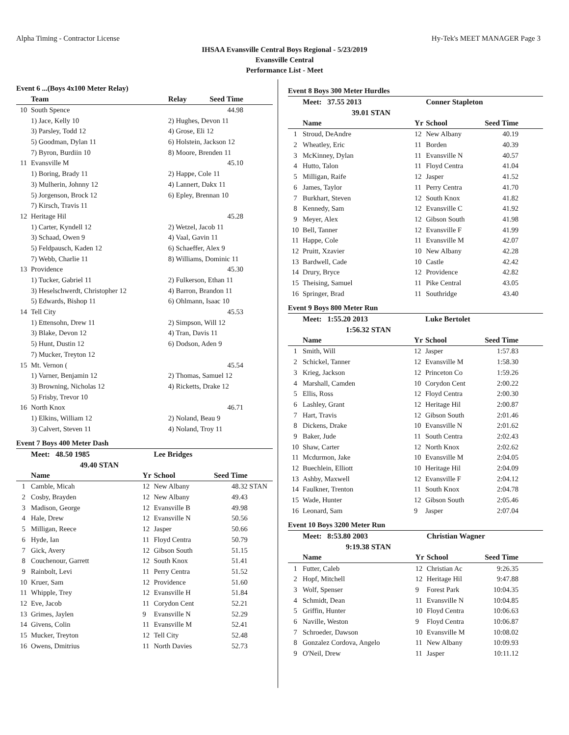Alpha Timing - Contractor License Hy-Tek's MEET MANAGER Page 3
IHSAA Evansville Central Boys Regional - 5/23/2019
Evansville Central
Performance List - Meet
Event 6 ...(Boys 4x100 Meter Relay)
| | Team | Relay | Seed Time | |
| --- | --- | --- | --- | --- |
| 10 | South Spence | | 44.98 | |
| | 1) Jace, Kelly 10 | 2) Hughes, Devon 11 | | |
| | 3) Parsley, Todd 12 | 4) Grose, Eli 12 | | |
| | 5) Goodman, Dylan 11 | 6) Holstein, Jackson 12 | | |
| | 7) Byron, Burdiin 10 | 8) Moore, Brenden 11 | | |
| 11 | Evansville M | | 45.10 | |
| | 1) Boring, Brady 11 | 2) Happe, Cole 11 | | |
| | 3) Mulherin, Johnny 12 | 4) Lannert, Dakx 11 | | |
| | 5) Jorgenson, Brock 12 | 6) Epley, Brennan 10 | | |
| | 7) Kirsch, Travis 11 | | | |
| 12 | Heritage Hil | | 45.28 | |
| | 1) Carter, Kyndell 12 | 2) Wetzel, Jacob 11 | | |
| | 3) Schaad, Owen 9 | 4) Vaal, Gavin 11 | | |
| | 5) Feldpausch, Kaden 12 | 6) Schaeffer, Alex 9 | | |
| | 7) Webb, Charlie 11 | 8) Williams, Dominic 11 | | |
| 13 | Providence | | 45.30 | |
| | 1) Tucker, Gabriel 11 | 2) Fulkerson, Ethan 11 | | |
| | 3) Heselschwerdt, Christopher 12 | 4) Barron, Brandon 11 | | |
| | 5) Edwards, Bishop 11 | 6) Ohlmann, Isaac 10 | | |
| 14 | Tell City | | 45.53 | |
| | 1) Ettensohn, Drew 11 | 2) Simpson, Will 12 | | |
| | 3) Blake, Devon 12 | 4) Tran, Davis 11 | | |
| | 5) Hunt, Dustin 12 | 6) Dodson, Aden 9 | | |
| | 7) Mucker, Treyton 12 | | | |
| 15 | Mt. Vernon ( | | 45.54 | |
| | 1) Varner, Benjamin 12 | 2) Thomas, Samuel 12 | | |
| | 3) Browning, Nicholas 12 | 4) Ricketts, Drake 12 | | |
| | 5) Frisby, Trevor 10 | | | |
| 16 | North Knox | | 46.71 | |
| | 1) Elkins, William 12 | 2) Noland, Beau 9 | | |
| | 3) Calvert, Steven 11 | 4) Noland, Troy 11 | | |
Event 7 Boys 400 Meter Dash
| | Meet: 48.50 1985 | | Lee Bridges | | |
| --- | --- | --- | --- | --- | --- |
| | 49.40 STAN | | | | |
| | Name | Yr | School | Seed Time | |
| 1 | Camble, Micah | 12 | New Albany | 48.32 | STAN |
| 2 | Cosby, Brayden | 12 | New Albany | 49.43 | |
| 3 | Madison, George | 12 | Evansville B | 49.98 | |
| 4 | Hale, Drew | 12 | Evansville N | 50.56 | |
| 5 | Milligan, Reece | 12 | Jasper | 50.66 | |
| 6 | Hyde, Ian | 11 | Floyd Centra | 50.79 | |
| 7 | Gick, Avery | 12 | Gibson South | 51.15 | |
| 8 | Couchenour, Garrett | 12 | South Knox | 51.41 | |
| 9 | Rainbolt, Levi | 11 | Perry Centra | 51.52 | |
| 10 | Kruer, Sam | 12 | Providence | 51.60 | |
| 11 | Whipple, Trey | 12 | Evansville H | 51.84 | |
| 12 | Eve, Jacob | 11 | Corydon Cent | 52.21 | |
| 13 | Grimes, Jaylen | 9 | Evansville N | 52.29 | |
| 14 | Givens, Colin | 11 | Evansville M | 52.41 | |
| 15 | Mucker, Treyton | 12 | Tell City | 52.48 | |
| 16 | Owens, Dmitrius | 11 | North Davies | 52.73 | |
Event 8 Boys 300 Meter Hurdles
| | Meet: 37.55 2013 | | Conner Stapleton | | |
| --- | --- | --- | --- | --- | --- |
| | 39.01 STAN | | | | |
| | Name | Yr | School | Seed Time | |
| 1 | Stroud, DeAndre | 12 | New Albany | 40.19 | |
| 2 | Wheatley, Eric | 11 | Borden | 40.39 | |
| 3 | McKinney, Dylan | 11 | Evansville N | 40.57 | |
| 4 | Hutto, Talon | 11 | Floyd Centra | 41.04 | |
| 5 | Milligan, Raife | 12 | Jasper | 41.52 | |
| 6 | James, Taylor | 11 | Perry Centra | 41.70 | |
| 7 | Burkhart, Steven | 12 | South Knox | 41.82 | |
| 8 | Kennedy, Sam | 12 | Evansville C | 41.92 | |
| 9 | Meyer, Alex | 12 | Gibson South | 41.98 | |
| 10 | Bell, Tanner | 12 | Evansville F | 41.99 | |
| 11 | Happe, Cole | 11 | Evansville M | 42.07 | |
| 12 | Pruitt, Xzavier | 10 | New Albany | 42.28 | |
| 13 | Bardwell, Cade | 10 | Castle | 42.42 | |
| 14 | Drury, Bryce | 12 | Providence | 42.82 | |
| 15 | Theising, Samuel | 11 | Pike Central | 43.05 | |
| 16 | Springer, Brad | 11 | Southridge | 43.40 | |
Event 9 Boys 800 Meter Run
| | Meet: 1:55.20 2013 | | Luke Bertolet | | |
| --- | --- | --- | --- | --- | --- |
| | 1:56.32 STAN | | | | |
| | Name | Yr | School | Seed Time | |
| 1 | Smith, Will | 12 | Jasper | 1:57.83 | |
| 2 | Schickel, Tanner | 12 | Evansville M | 1:58.30 | |
| 3 | Krieg, Jackson | 12 | Princeton Co | 1:59.26 | |
| 4 | Marshall, Camden | 10 | Corydon Cent | 2:00.22 | |
| 5 | Ellis, Ross | 12 | Floyd Centra | 2:00.30 | |
| 6 | Lashley, Grant | 12 | Heritage Hil | 2:00.87 | |
| 7 | Hart, Travis | 12 | Gibson South | 2:01.46 | |
| 8 | Dickens, Drake | 10 | Evansville N | 2:01.62 | |
| 9 | Baker, Jude | 11 | South Centra | 2:02.43 | |
| 10 | Shaw, Carter | 12 | North Knox | 2:02.62 | |
| 11 | Mcdurmon, Jake | 10 | Evansville M | 2:04.05 | |
| 12 | Buechlein, Elliott | 10 | Heritage Hil | 2:04.09 | |
| 13 | Ashby, Maxwell | 12 | Evansville F | 2:04.12 | |
| 14 | Faulkner, Trenton | 11 | South Knox | 2:04.78 | |
| 15 | Wade, Hunter | 12 | Gibson South | 2:05.46 | |
| 16 | Leonard, Sam | 9 | Jasper | 2:07.04 | |
Event 10 Boys 3200 Meter Run
| | Meet: 8:53.80 2003 | | Christian Wagner | | |
| --- | --- | --- | --- | --- | --- |
| | 9:19.38 STAN | | | | |
| | Name | Yr | School | Seed Time | |
| 1 | Futter, Caleb | 12 | Christian Ac | 9:26.35 | |
| 2 | Hopf, Mitchell | 12 | Heritage Hil | 9:47.88 | |
| 3 | Wolf, Spenser | 9 | Forest Park | 10:04.35 | |
| 4 | Schmidt, Dean | 11 | Evansville N | 10:04.85 | |
| 5 | Griffin, Hunter | 10 | Floyd Centra | 10:06.63 | |
| 6 | Naville, Weston | 9 | Floyd Centra | 10:06.87 | |
| 7 | Schroeder, Dawson | 10 | Evansville M | 10:08.02 | |
| 8 | Gonzalez Cordova, Angelo | 11 | New Albany | 10:09.93 | |
| 9 | O'Neil, Drew | 11 | Jasper | 10:11.12 | |